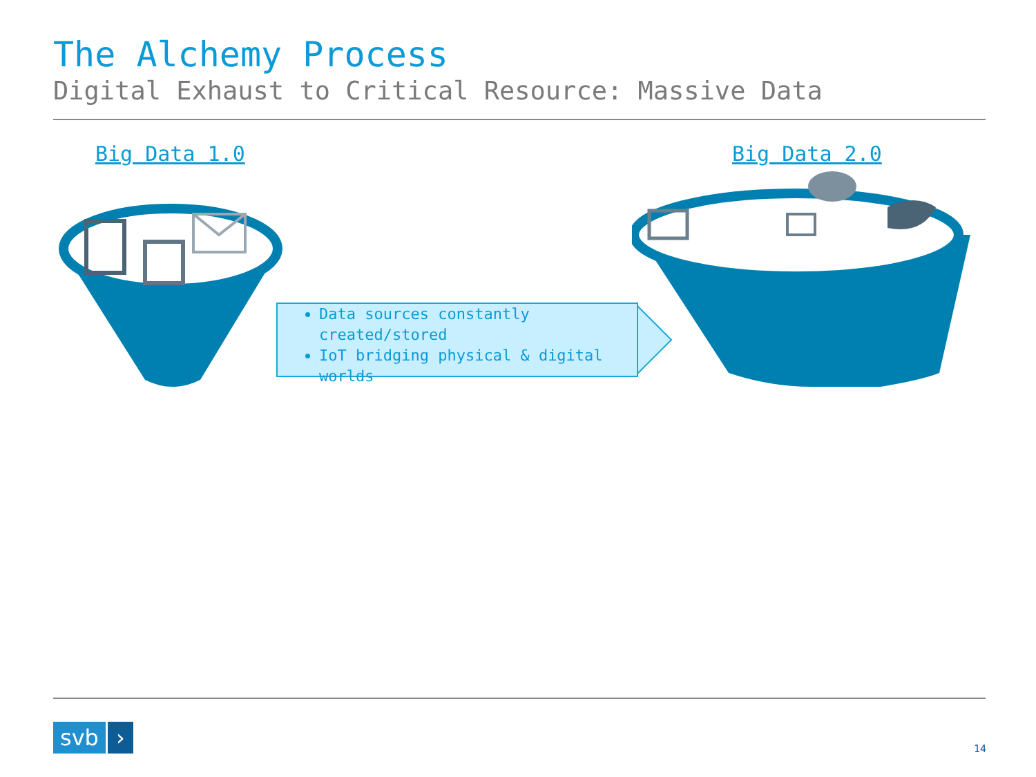The Alchemy Process
Digital Exhaust to Critical Resource: Massive Data
Big Data 1.0 Big Data 2.0
Data sources constantly created/stored
IoT bridging physical & digital worlds
svb ›
14